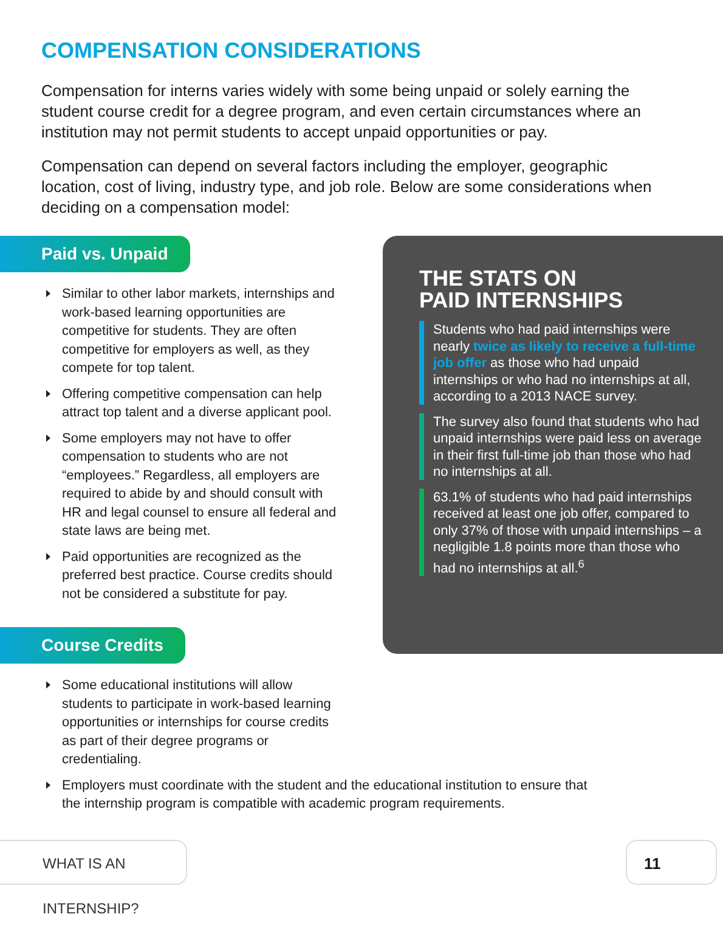COMPENSATION CONSIDERATIONS
Compensation for interns varies widely with some being unpaid or solely earning the student course credit for a degree program, and even certain circumstances where an institution may not permit students to accept unpaid opportunities or pay.
Compensation can depend on several factors including the employer, geographic location, cost of living, industry type, and job role. Below are some considerations when deciding on a compensation model:
Paid vs. Unpaid
Similar to other labor markets, internships and work-based learning opportunities are competitive for students. They are often competitive for employers as well, as they compete for top talent.
Offering competitive compensation can help attract top talent and a diverse applicant pool.
Some employers may not have to offer compensation to students who are not “employees.” Regardless, all employers are required to abide by and should consult with HR and legal counsel to ensure all federal and state laws are being met.
Paid opportunities are recognized as the preferred best practice. Course credits should not be considered a substitute for pay.
Course Credits
Some educational institutions will allow students to participate in work-based learning opportunities or internships for course credits as part of their degree programs or credentialing.
Employers must coordinate with the student and the educational institution to ensure that the internship program is compatible with academic program requirements.
THE STATS ON
PAID INTERNSHIPS
Students who had paid internships were nearly twice as likely to receive a full-time job offer as those who had unpaid internships or who had no internships at all, according to a 2013 NACE survey.
The survey also found that students who had unpaid internships were paid less on average in their first full-time job than those who had no internships at all.
63.1% of students who had paid internships received at least one job offer, compared to only 37% of those with unpaid internships – a negligible 1.8 points more than those who had no internships at all.<sup>6</sup>
WHAT IS AN INTERNSHIP? 11